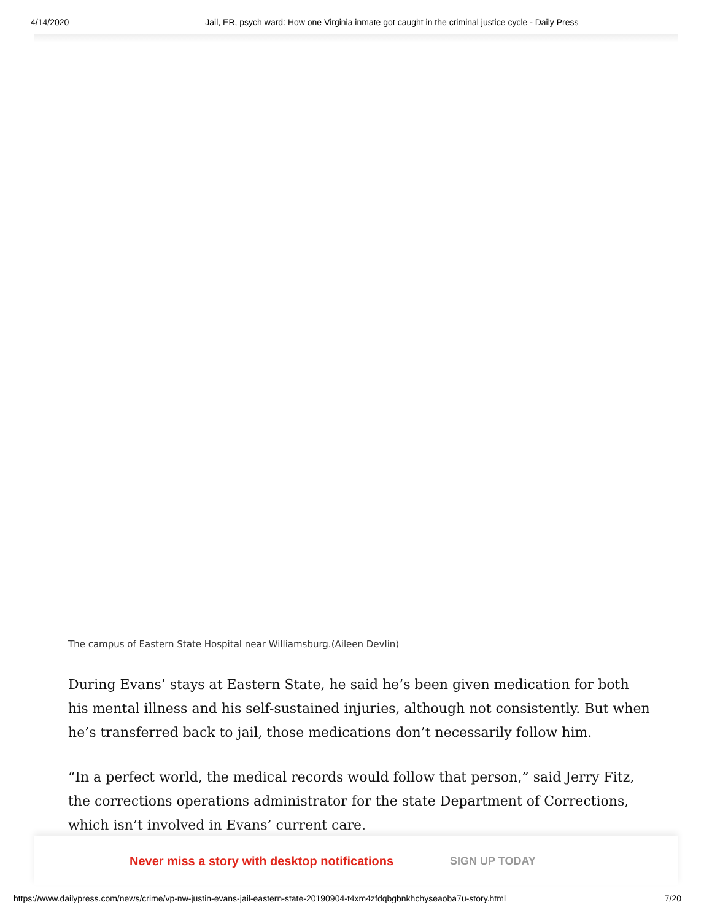4/14/2020 Jail, ER, psych ward: How one Virginia inmate got caught in the criminal justice cycle - Daily Press
The campus of Eastern State Hospital near Williamsburg.(Aileen Devlin)
During Evans’ stays at Eastern State, he said he’s been given medication for both his mental illness and his self-sustained injuries, although not consistently. But when he’s transferred back to jail, those medications don’t necessarily follow him.
“In a perfect world, the medical records would follow that person,” said Jerry Fitz, the corrections operations administrator for the state Department of Corrections, which isn’t involved in Evans’ current care.
Never miss a story with desktop notifications SIGN UP TODAY
https://www.dailypress.com/news/crime/vp-nw-justin-evans-jail-eastern-state-20190904-t4xm4zfdqbgbnkhchyseaoba7u-story.html 7/20